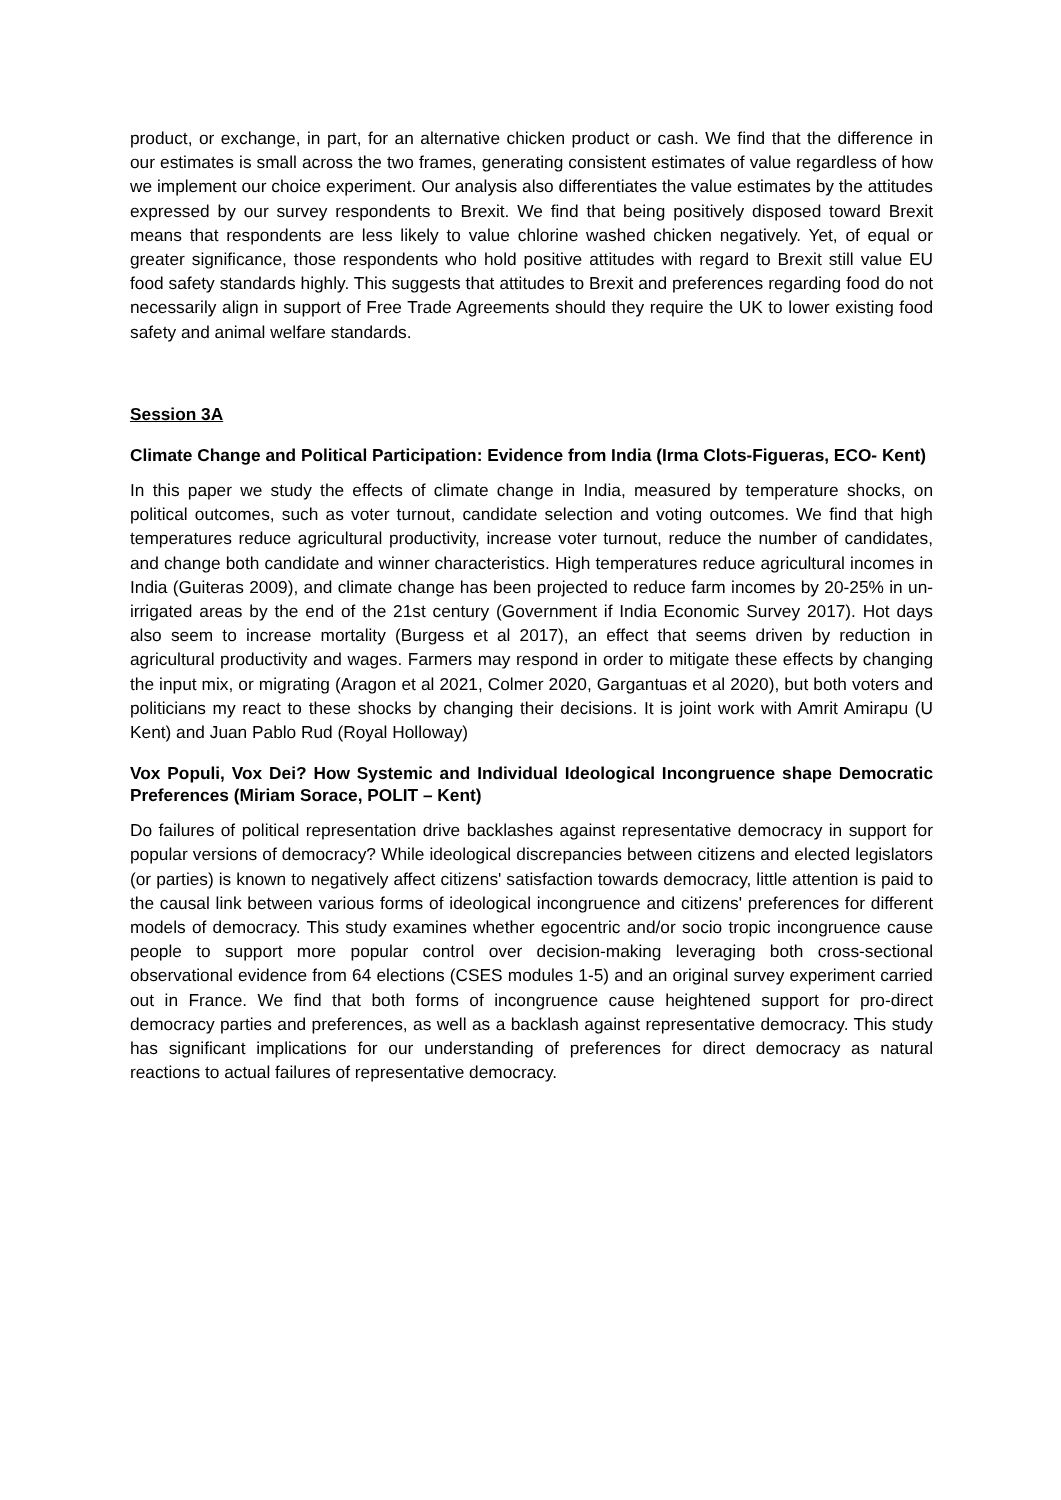product, or exchange, in part, for an alternative chicken product or cash. We find that the difference in our estimates is small across the two frames, generating consistent estimates of value regardless of how we implement our choice experiment. Our analysis also differentiates the value estimates by the attitudes expressed by our survey respondents to Brexit. We find that being positively disposed toward Brexit means that respondents are less likely to value chlorine washed chicken negatively. Yet, of equal or greater significance, those respondents who hold positive attitudes with regard to Brexit still value EU food safety standards highly. This suggests that attitudes to Brexit and preferences regarding food do not necessarily align in support of Free Trade Agreements should they require the UK to lower existing food safety and animal welfare standards.
Session 3A
Climate Change and Political Participation: Evidence from India (Irma Clots-Figueras, ECO- Kent)
In this paper we study the effects of climate change in India, measured by temperature shocks, on political outcomes, such as voter turnout, candidate selection and voting outcomes. We find that high temperatures reduce agricultural productivity, increase voter turnout, reduce the number of candidates, and change both candidate and winner characteristics. High temperatures reduce agricultural incomes in India (Guiteras 2009), and climate change has been projected to reduce farm incomes by 20-25% in un-irrigated areas by the end of the 21st century (Government if India Economic Survey 2017). Hot days also seem to increase mortality (Burgess et al 2017), an effect that seems driven by reduction in agricultural productivity and wages. Farmers may respond in order to mitigate these effects by changing the input mix, or migrating (Aragon et al 2021, Colmer 2020, Gargantuas et al 2020), but both voters and politicians my react to these shocks by changing their decisions. It is joint work with Amrit Amirapu (U Kent) and Juan Pablo Rud (Royal Holloway)
Vox Populi, Vox Dei? How Systemic and Individual Ideological Incongruence shape Democratic Preferences (Miriam Sorace, POLIT – Kent)
Do failures of political representation drive backlashes against representative democracy in support for popular versions of democracy? While ideological discrepancies between citizens and elected legislators (or parties) is known to negatively affect citizens' satisfaction towards democracy, little attention is paid to the causal link between various forms of ideological incongruence and citizens' preferences for different models of democracy. This study examines whether egocentric and/or socio tropic incongruence cause people to support more popular control over decision-making leveraging both cross-sectional observational evidence from 64 elections (CSES modules 1-5) and an original survey experiment carried out in France. We find that both forms of incongruence cause heightened support for pro-direct democracy parties and preferences, as well as a backlash against representative democracy. This study has significant implications for our understanding of preferences for direct democracy as natural reactions to actual failures of representative democracy.